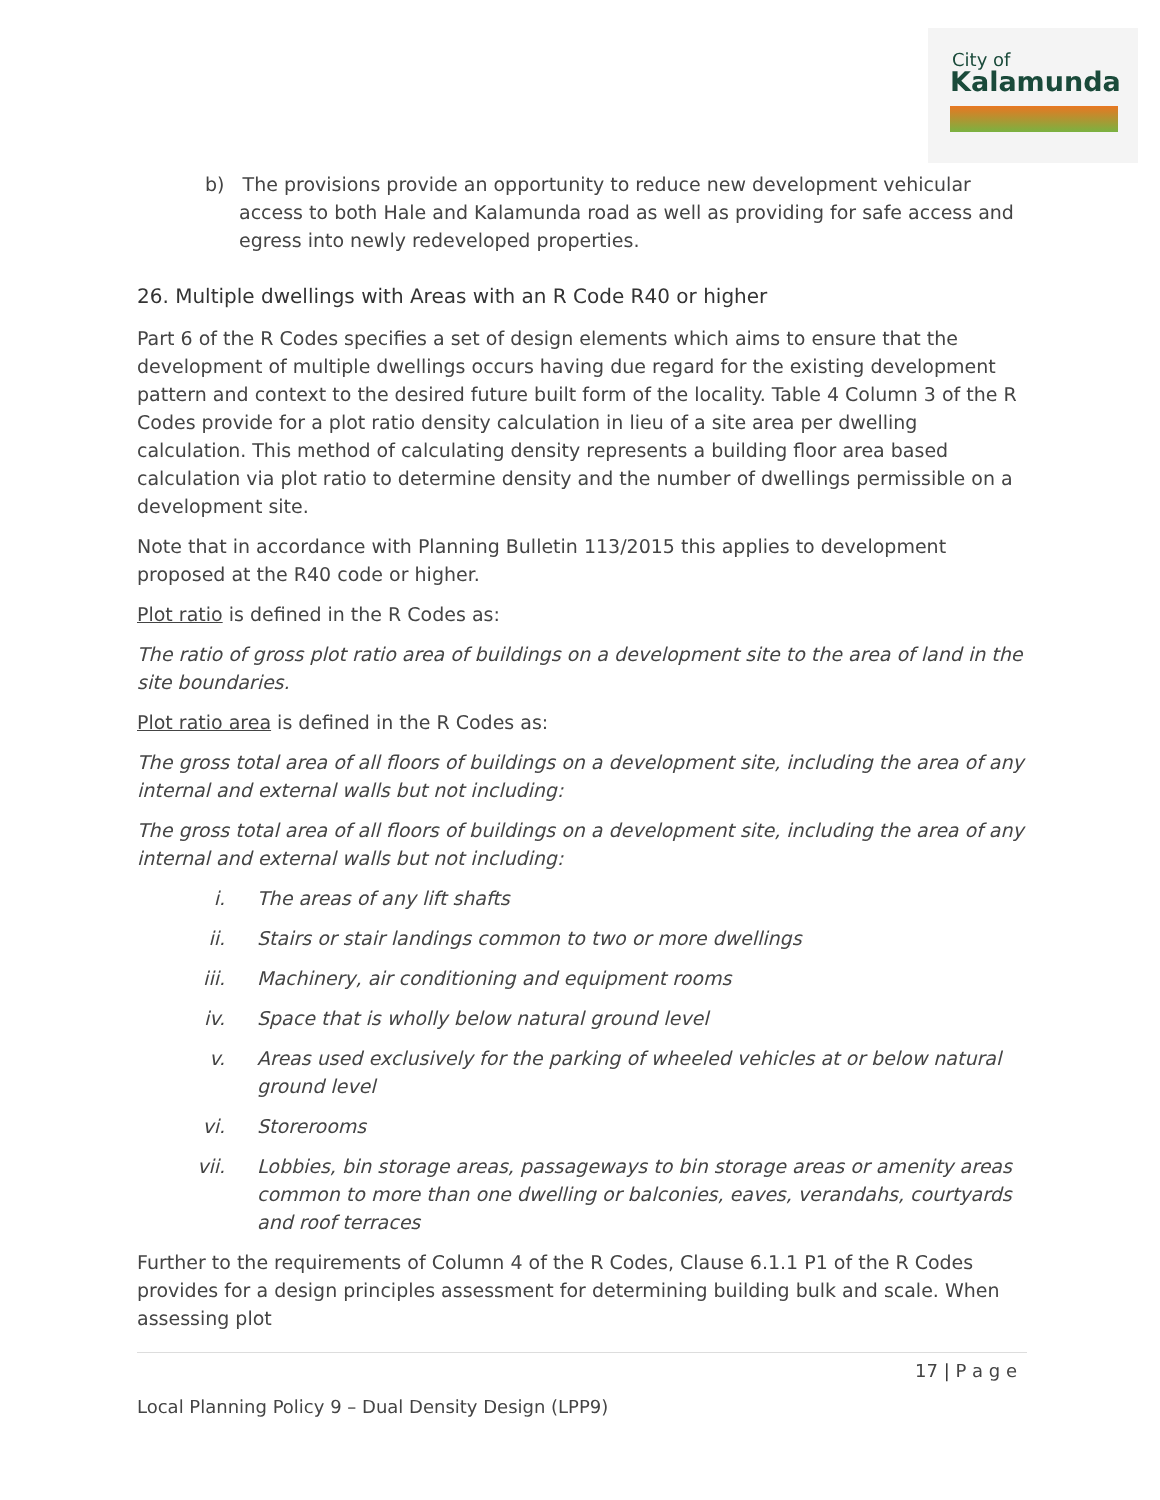City of
Kalamunda
b) The provisions provide an opportunity to reduce new development vehicular access to both Hale and Kalamunda road as well as providing for safe access and egress into newly redeveloped properties.
26. Multiple dwellings with Areas with an R Code R40 or higher
Part 6 of the R Codes specifies a set of design elements which aims to ensure that the development of multiple dwellings occurs having due regard for the existing development pattern and context to the desired future built form of the locality. Table 4 Column 3 of the R Codes provide for a plot ratio density calculation in lieu of a site area per dwelling calculation. This method of calculating density represents a building floor area based calculation via plot ratio to determine density and the number of dwellings permissible on a development site.
Note that in accordance with Planning Bulletin 113/2015 this applies to development proposed at the R40 code or higher.
Plot ratio is defined in the R Codes as:
The ratio of gross plot ratio area of buildings on a development site to the area of land in the site boundaries.
Plot ratio area is defined in the R Codes as:
The gross total area of all floors of buildings on a development site, including the area of any internal and external walls but not including:
The gross total area of all floors of buildings on a development site, including the area of any internal and external walls but not including:
i. The areas of any lift shafts
ii. Stairs or stair landings common to two or more dwellings
iii. Machinery, air conditioning and equipment rooms
iv. Space that is wholly below natural ground level
v. Areas used exclusively for the parking of wheeled vehicles at or below natural ground level
vi. Storerooms
vii. Lobbies, bin storage areas, passageways to bin storage areas or amenity areas common to more than one dwelling or balconies, eaves, verandahs, courtyards and roof terraces
Further to the requirements of Column 4 of the R Codes, Clause 6.1.1 P1 of the R Codes provides for a design principles assessment for determining building bulk and scale. When assessing plot
17 | P a g e
Local Planning Policy 9 – Dual Density Design (LPP9)